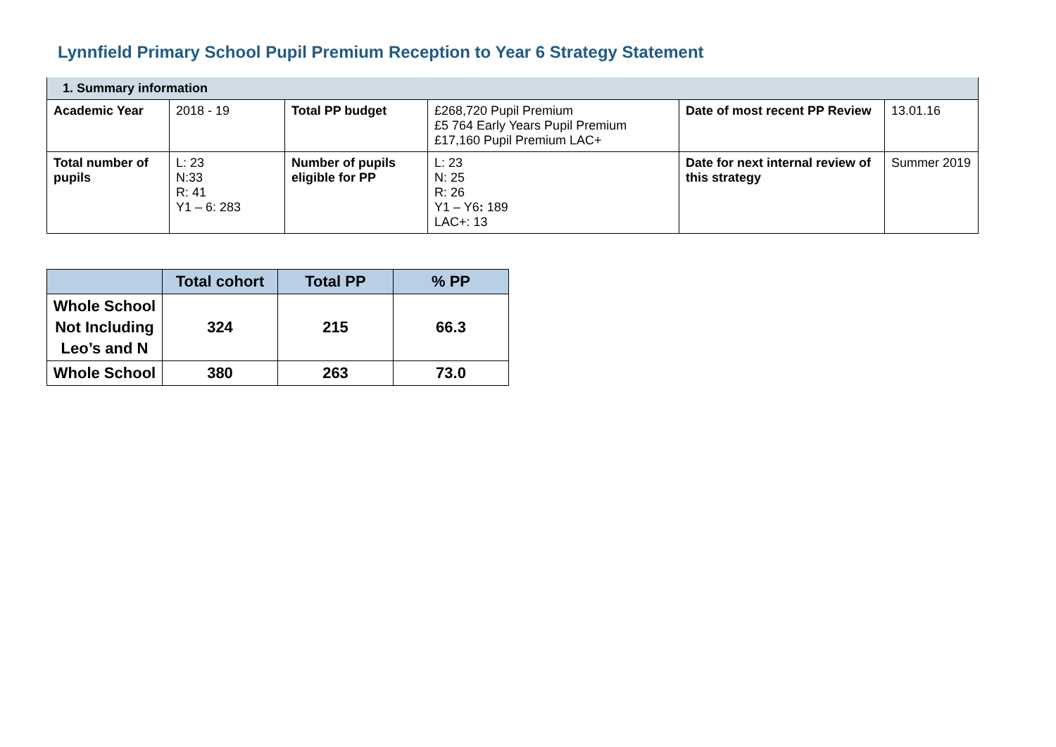Lynnfield Primary School Pupil Premium Reception to Year 6 Strategy Statement
| 1. Summary information | | | | | |
| Academic Year | 2018 - 19 | Total PP budget | £268,720 Pupil Premium £5 764 Early Years Pupil Premium £17,160 Pupil Premium LAC+ | Date of most recent PP Review | 13.01.16 |
| Total number of pupils | L: 23 N:33 R: 41 Y1 – 6: 283 | Number of pupils eligible for PP | L: 23 N: 25 R: 26 Y1 – Y6 : 189 LAC+: 13 | Date for next internal review of this strategy | Summer 2019 |
| | Total cohort | Total PP | % PP |
| --- | --- | --- | --- |
| Whole School Not Including Leo’s and N | 324 | 215 | 66.3 |
| Whole School | 380 | 263 | 73.0 |